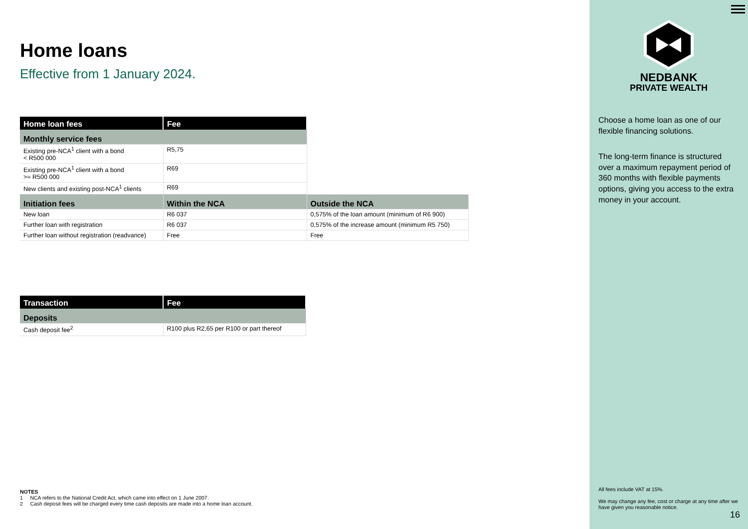Home loans
Effective from 1 January 2024.
| Home loan fees | Fee | |
| --- | --- | --- |
| Monthly service fees | | |
| Existing pre-NCA<sup>1</sup> client with a bond < R500 000 | R5,75 | |
| Existing pre-NCA<sup>1</sup> client with a bond >= R500 000 | R69 | |
| New clients and existing post-NCA<sup>1</sup> clients | R69 | |
| Initiation fees | Within the NCA | Outside the NCA |
| New loan | R6 037 | 0,575% of the loan amount (minimum of R6 900) |
| Further loan with registration | R6 037 | 0,575% of the increase amount (minimum R5 750) |
| Further loan without registration (readvance) | Free | Free |
| Transaction | Fee |
| --- | --- |
| Deposits | |
| Cash deposit fee<sup>2</sup> | R100 plus R2,65 per R100 or part thereof |
NOTES
1 NCA refers to the National Credit Act, which came into effect on 1 June 2007.
2 Cash deposit fees will be charged every time cash deposits are made into a home loan account.
NEDBANK
PRIVATE WEALTH
Choose a home loan as one of our flexible financing solutions.
The long-term finance is structured over a maximum repayment period of 360 months with flexible payments options, giving you access to the extra money in your account.
All fees include VAT at 15%.
We may change any fee, cost or charge at any time after we have given you reasonable notice.
16